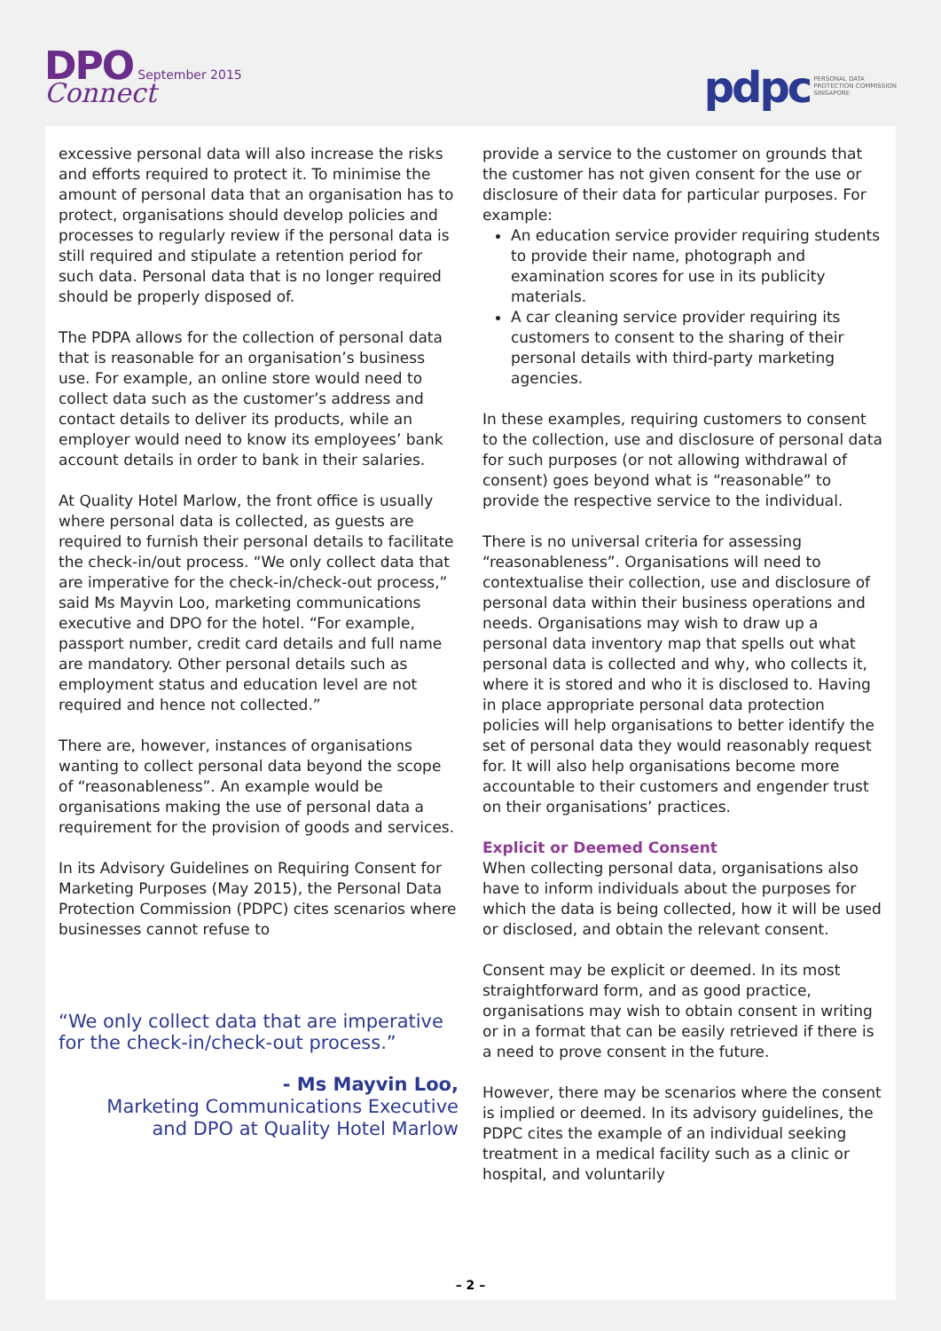DPO September 2015
Connect
pdpc PERSONAL DATA
PROTECTION COMMISSION
SINGAPORE
excessive personal data will also increase the risks and efforts required to protect it. To minimise the amount of personal data that an organisation has to protect, organisations should develop policies and processes to regularly review if the personal data is still required and stipulate a retention period for such data. Personal data that is no longer required should be properly disposed of.
The PDPA allows for the collection of personal data that is reasonable for an organisation’s business use. For example, an online store would need to collect data such as the customer’s address and contact details to deliver its products, while an employer would need to know its employees’ bank account details in order to bank in their salaries.
At Quality Hotel Marlow, the front office is usually where personal data is collected, as guests are required to furnish their personal details to facilitate the check-in/out process. “We only collect data that are imperative for the check-in/check-out process,” said Ms Mayvin Loo, marketing communications executive and DPO for the hotel. “For example, passport number, credit card details and full name are mandatory. Other personal details such as employment status and education level are not required and hence not collected.”
There are, however, instances of organisations wanting to collect personal data beyond the scope of “reasonableness”. An example would be organisations making the use of personal data a requirement for the provision of goods and services.
In its Advisory Guidelines on Requiring Consent for Marketing Purposes (May 2015), the Personal Data Protection Commission (PDPC) cites scenarios where businesses cannot refuse to
“We only collect data that are imperative for the check-in/check-out process.”
- Ms Mayvin Loo,
Marketing Communications Executive
and DPO at Quality Hotel Marlow
provide a service to the customer on grounds that the customer has not given consent for the use or disclosure of their data for particular purposes. For example:
An education service provider requiring students to provide their name, photograph and examination scores for use in its publicity materials.
A car cleaning service provider requiring its customers to consent to the sharing of their personal details with third-party marketing agencies.
In these examples, requiring customers to consent to the collection, use and disclosure of personal data for such purposes (or not allowing withdrawal of consent) goes beyond what is “reasonable” to provide the respective service to the individual.
There is no universal criteria for assessing “reasonableness”. Organisations will need to contextualise their collection, use and disclosure of personal data within their business operations and needs. Organisations may wish to draw up a personal data inventory map that spells out what personal data is collected and why, who collects it, where it is stored and who it is disclosed to. Having in place appropriate personal data protection policies will help organisations to better identify the set of personal data they would reasonably request for. It will also help organisations become more accountable to their customers and engender trust on their organisations’ practices.
Explicit or Deemed Consent
When collecting personal data, organisations also have to inform individuals about the purposes for which the data is being collected, how it will be used or disclosed, and obtain the relevant consent.
Consent may be explicit or deemed. In its most straightforward form, and as good practice, organisations may wish to obtain consent in writing or in a format that can be easily retrieved if there is a need to prove consent in the future.
However, there may be scenarios where the consent is implied or deemed. In its advisory guidelines, the PDPC cites the example of an individual seeking treatment in a medical facility such as a clinic or hospital, and voluntarily
– 2 –